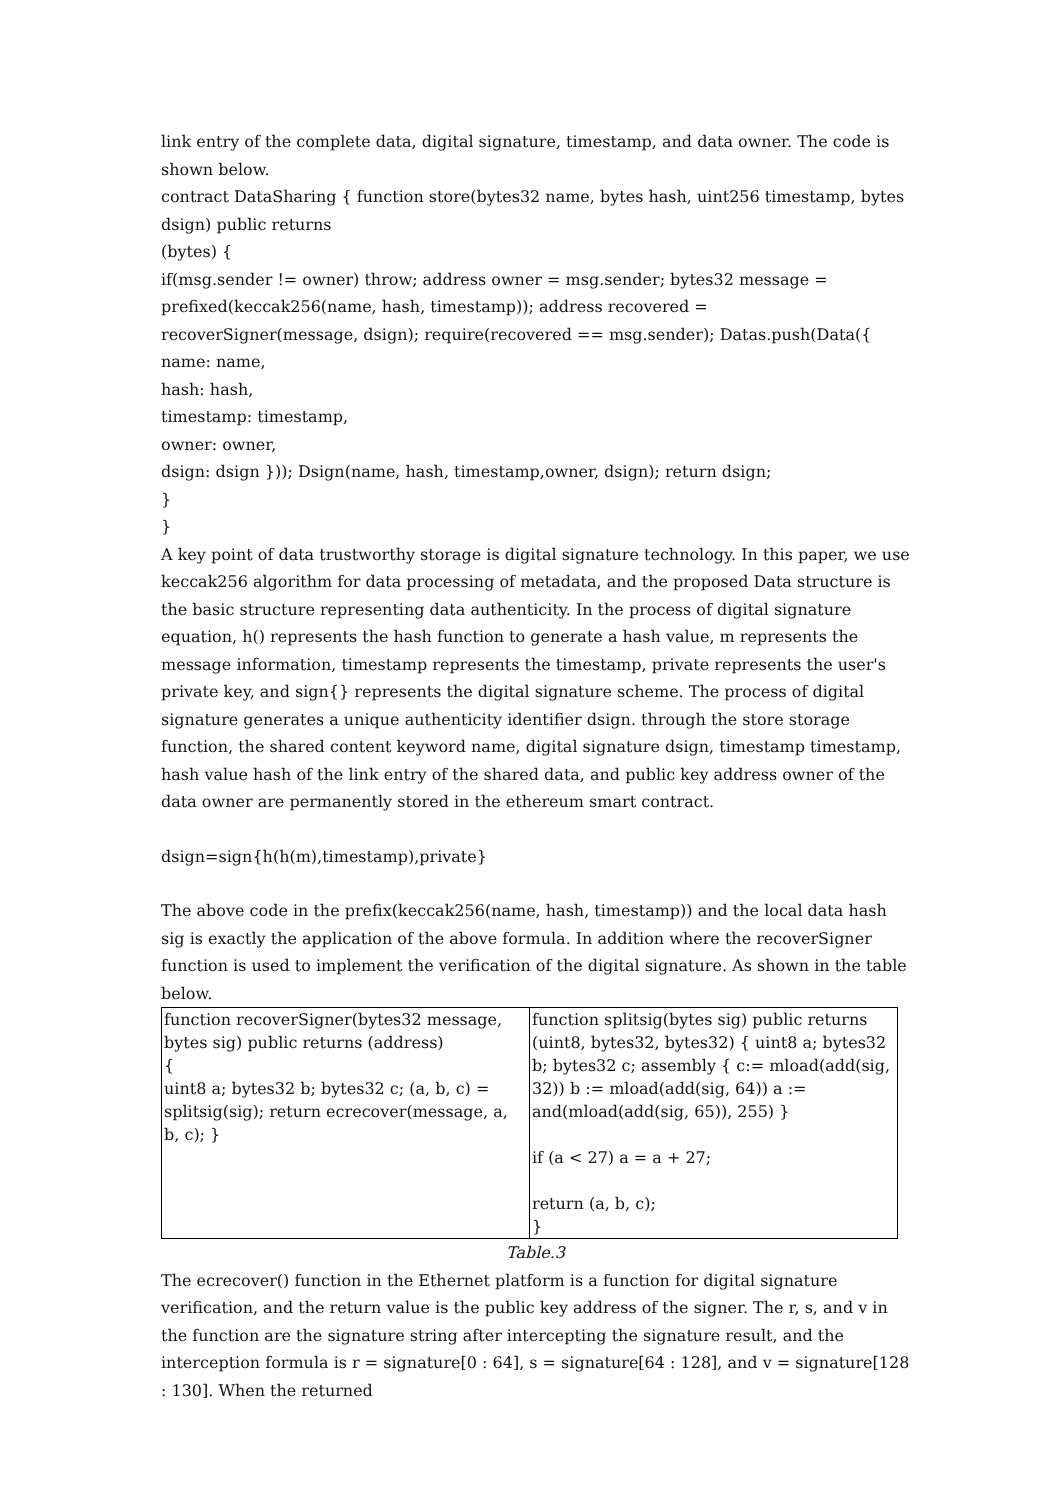link entry of the complete data, digital signature, timestamp, and data owner. The code is shown below.
contract DataSharing { function store(bytes32 name, bytes hash, uint256 timestamp, bytes dsign) public returns
(bytes) {
if(msg.sender != owner) throw; address owner = msg.sender; bytes32 message = prefixed(keccak256(name, hash, timestamp)); address recovered = recoverSigner(message, dsign); require(recovered == msg.sender); Datas.push(Data({
name: name,
hash: hash,
timestamp: timestamp,
owner: owner,
dsign: dsign })); Dsign(name, hash, timestamp,owner, dsign); return dsign;
}
}
A key point of data trustworthy storage is digital signature technology. In this paper, we use keccak256 algorithm for data processing of metadata, and the proposed Data structure is the basic structure representing data authenticity. In the process of digital signature equation, h() represents the hash function to generate a hash value, m represents the message information, timestamp represents the timestamp, private represents the user's private key, and sign{} represents the digital signature scheme. The process of digital signature generates a unique authenticity identifier dsign. through the store storage function, the shared content keyword name, digital signature dsign, timestamp timestamp, hash value hash of the link entry of the shared data, and public key address owner of the data owner are permanently stored in the ethereum smart contract.
dsign=sign{h(h(m),timestamp),private}
The above code in the prefix(keccak256(name, hash, timestamp)) and the local data hash sig is exactly the application of the above formula. In addition where the recoverSigner function is used to implement the verification of the digital signature. As shown in the table below.
| function recoverSigner(bytes32 message, bytes sig) public returns (address) { uint8 a; bytes32 b; bytes32 c; (a, b, c) = splitsig(sig); return ecrecover(message, a, b, c); } | function splitsig(bytes sig) public returns (uint8, bytes32, bytes32) { uint8 a; bytes32 b; bytes32 c; assembly { c:= mload(add(sig, 32)) b := mload(add(sig, 64)) a := and(mload(add(sig, 65)), 255) } if (a < 27) a = a + 27; return (a, b, c); } |
Table.3
The ecrecover() function in the Ethernet platform is a function for digital signature verification, and the return value is the public key address of the signer. The r, s, and v in the function are the signature string after intercepting the signature result, and the interception formula is r = signature[0 : 64], s = signature[64 : 128], and v = signature[128 : 130]. When the returned